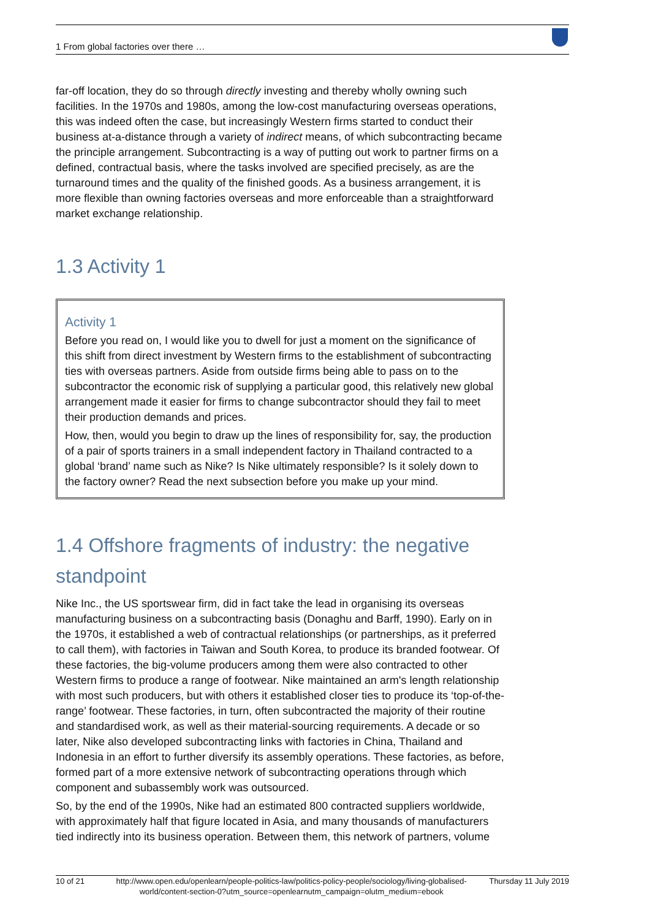1 From global factories over there …
far-off location, they do so through directly investing and thereby wholly owning such facilities. In the 1970s and 1980s, among the low-cost manufacturing overseas operations, this was indeed often the case, but increasingly Western firms started to conduct their business at-a-distance through a variety of indirect means, of which subcontracting became the principle arrangement. Subcontracting is a way of putting out work to partner firms on a defined, contractual basis, where the tasks involved are specified precisely, as are the turnaround times and the quality of the finished goods. As a business arrangement, it is more flexible than owning factories overseas and more enforceable than a straightforward market exchange relationship.
1.3 Activity 1
Activity 1
Before you read on, I would like you to dwell for just a moment on the significance of this shift from direct investment by Western firms to the establishment of subcontracting ties with overseas partners. Aside from outside firms being able to pass on to the subcontractor the economic risk of supplying a particular good, this relatively new global arrangement made it easier for firms to change subcontractor should they fail to meet their production demands and prices.
How, then, would you begin to draw up the lines of responsibility for, say, the production of a pair of sports trainers in a small independent factory in Thailand contracted to a global ‘brand’ name such as Nike? Is Nike ultimately responsible? Is it solely down to the factory owner? Read the next subsection before you make up your mind.
1.4 Offshore fragments of industry: the negative standpoint
Nike Inc., the US sportswear firm, did in fact take the lead in organising its overseas manufacturing business on a subcontracting basis (Donaghu and Barff, 1990). Early on in the 1970s, it established a web of contractual relationships (or partnerships, as it preferred to call them), with factories in Taiwan and South Korea, to produce its branded footwear. Of these factories, the big-volume producers among them were also contracted to other Western firms to produce a range of footwear. Nike maintained an arm's length relationship with most such producers, but with others it established closer ties to produce its ‘top-of-the-range’ footwear. These factories, in turn, often subcontracted the majority of their routine and standardised work, as well as their material-sourcing requirements. A decade or so later, Nike also developed subcontracting links with factories in China, Thailand and Indonesia in an effort to further diversify its assembly operations. These factories, as before, formed part of a more extensive network of subcontracting operations through which component and subassembly work was outsourced.
So, by the end of the 1990s, Nike had an estimated 800 contracted suppliers worldwide, with approximately half that figure located in Asia, and many thousands of manufacturers tied indirectly into its business operation. Between them, this network of partners, volume
10 of 21 http://www.open.edu/openlearn/people-politics-law/politics-policy-people/sociology/living-globalised-world/content-section-0?utm_source=openlearnutm_campaign=olutm_medium=ebook Thursday 11 July 2019